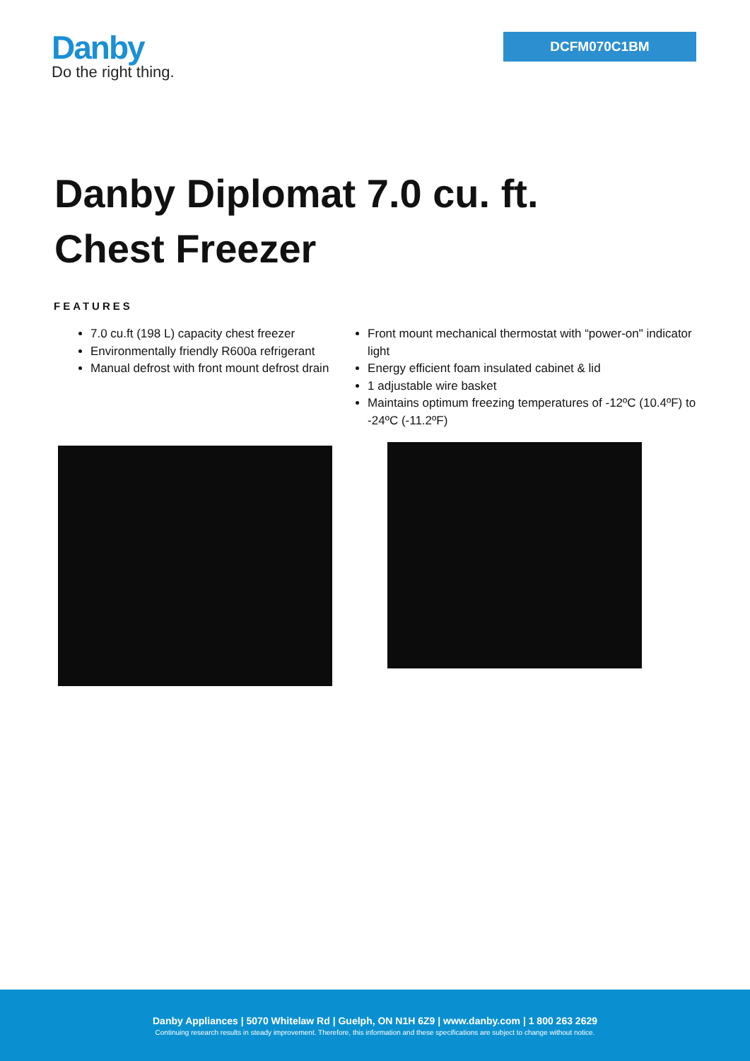Danby
Do the right thing.
DCFM070C1BM
Danby Diplomat 7.0 cu. ft.
Chest Freezer
FEATURES
7.0 cu.ft (198 L) capacity chest freezer
Environmentally friendly R600a refrigerant
Manual defrost with front mount defrost drain
Front mount mechanical thermostat with “power-on" indicator light
Energy efficient foam insulated cabinet & lid
1 adjustable wire basket
Maintains optimum freezing temperatures of -12ºC (10.4ºF) to -24ºC (-11.2ºF)
Danby Appliances | 5070 Whitelaw Rd | Guelph, ON N1H 6Z9 | www.danby.com | 1 800 263 2629
Continuing research results in steady improvement. Therefore, this information and these specifications are subject to change without notice.